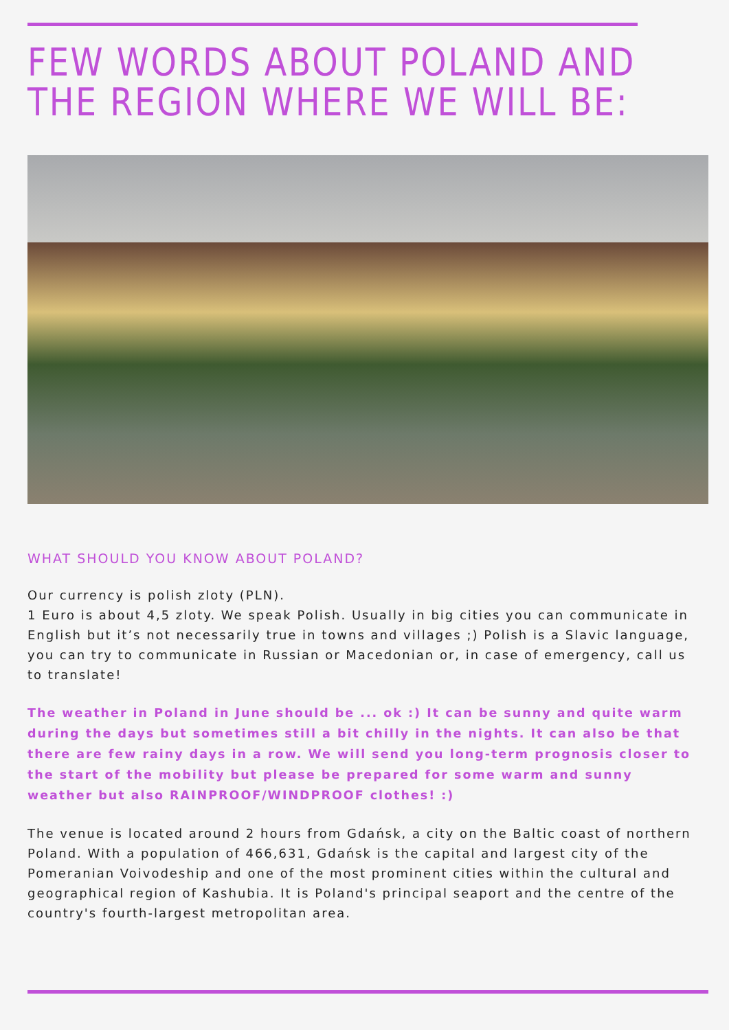FEW WORDS ABOUT POLAND AND THE REGION WHERE WE WILL BE:
WHAT SHOULD YOU KNOW ABOUT POLAND?
Our currency is polish zloty (PLN).
1 Euro is about 4,5 zloty. We speak Polish. Usually in big cities you can communicate in English but it’s not necessarily true in towns and villages ;) Polish is a Slavic language, you can try to communicate in Russian or Macedonian or, in case of emergency, call us to translate!
The weather in Poland in June should be ... ok :) It can be sunny and quite warm during the days but sometimes still a bit chilly in the nights. It can also be that there are few rainy days in a row. We will send you long-term prognosis closer to the start of the mobility but please be prepared for some warm and sunny weather but also RAINPROOF/WINDPROOF clothes! :)
The venue is located around 2 hours from Gdańsk, a city on the Baltic coast of northern Poland. With a population of 466,631, Gdańsk is the capital and largest city of the Pomeranian Voivodeship and one of the most prominent cities within the cultural and geographical region of Kashubia. It is Poland's principal seaport and the centre of the country's fourth-largest metropolitan area.